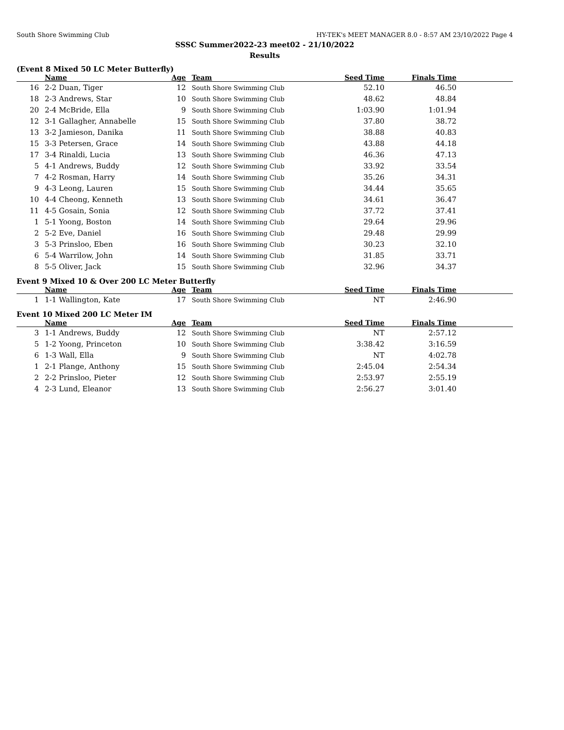South Shore Swimming Club HY-TEK's MEET MANAGER 8.0 - 8:57 AM 23/10/2022 Page 4
SSSC Summer2022-23 meet02 - 21/10/2022
Results
(Event 8 Mixed 50 LC Meter Butterfly)
| | | Name | Age | Team | Seed Time | Finals Time | |
| --- | --- | --- | --- | --- | --- | --- | --- |
| 16 | | 2-2 Duan, Tiger | 12 | South Shore Swimming Club | 52.10 | 46.50 | |
| 18 | | 2-3 Andrews, Star | 10 | South Shore Swimming Club | 48.62 | 48.84 | |
| 20 | | 2-4 McBride, Ella | 9 | South Shore Swimming Club | 1:03.90 | 1:01.94 | |
| 12 | | 3-1 Gallagher, Annabelle | 15 | South Shore Swimming Club | 37.80 | 38.72 | |
| 13 | | 3-2 Jamieson, Danika | 11 | South Shore Swimming Club | 38.88 | 40.83 | |
| 15 | | 3-3 Petersen, Grace | 14 | South Shore Swimming Club | 43.88 | 44.18 | |
| 17 | | 3-4 Rinaldi, Lucia | 13 | South Shore Swimming Club | 46.36 | 47.13 | |
| 5 | | 4-1 Andrews, Buddy | 12 | South Shore Swimming Club | 33.92 | 33.54 | |
| 7 | | 4-2 Rosman, Harry | 14 | South Shore Swimming Club | 35.26 | 34.31 | |
| 9 | | 4-3 Leong, Lauren | 15 | South Shore Swimming Club | 34.44 | 35.65 | |
| 10 | | 4-4 Cheong, Kenneth | 13 | South Shore Swimming Club | 34.61 | 36.47 | |
| 11 | | 4-5 Gosain, Sonia | 12 | South Shore Swimming Club | 37.72 | 37.41 | |
| 1 | | 5-1 Yoong, Boston | 14 | South Shore Swimming Club | 29.64 | 29.96 | |
| 2 | | 5-2 Eve, Daniel | 16 | South Shore Swimming Club | 29.48 | 29.99 | |
| 3 | | 5-3 Prinsloo, Eben | 16 | South Shore Swimming Club | 30.23 | 32.10 | |
| 6 | | 5-4 Warrilow, John | 14 | South Shore Swimming Club | 31.85 | 33.71 | |
| 8 | | 5-5 Oliver, Jack | 15 | South Shore Swimming Club | 32.96 | 34.37 | |
Event 9 Mixed 10 & Over 200 LC Meter Butterfly
| | | Name | Age | Team | Seed Time | Finals Time | |
| --- | --- | --- | --- | --- | --- | --- | --- |
| 1 | | 1-1 Wallington, Kate | 17 | South Shore Swimming Club | NT | 2:46.90 | |
Event 10 Mixed 200 LC Meter IM
| | | Name | Age | Team | Seed Time | Finals Time | |
| --- | --- | --- | --- | --- | --- | --- | --- |
| 3 | | 1-1 Andrews, Buddy | 12 | South Shore Swimming Club | NT | 2:57.12 | |
| 5 | | 1-2 Yoong, Princeton | 10 | South Shore Swimming Club | 3:38.42 | 3:16.59 | |
| 6 | | 1-3 Wall, Ella | 9 | South Shore Swimming Club | NT | 4:02.78 | |
| 1 | | 2-1 Plange, Anthony | 15 | South Shore Swimming Club | 2:45.04 | 2:54.34 | |
| 2 | | 2-2 Prinsloo, Pieter | 12 | South Shore Swimming Club | 2:53.97 | 2:55.19 | |
| 4 | | 2-3 Lund, Eleanor | 13 | South Shore Swimming Club | 2:56.27 | 3:01.40 | |